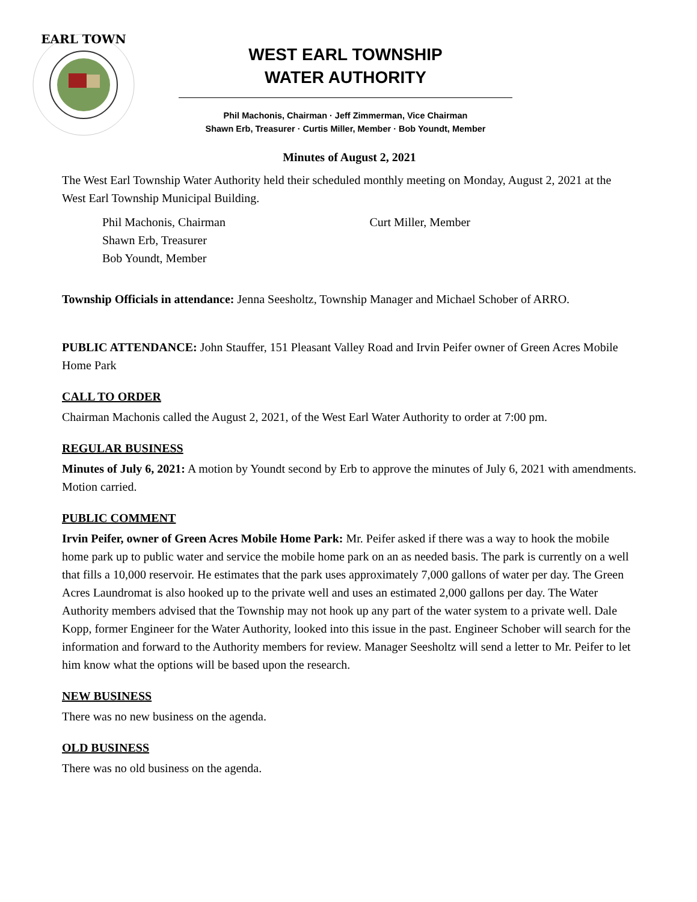EARL TOWN
WEST EARL TOWNSHIP
WATER AUTHORITY
Phil Machonis, Chairman · Jeff Zimmerman, Vice Chairman
Shawn Erb, Treasurer · Curtis Miller, Member · Bob Youndt, Member
Minutes of August 2, 2021
The West Earl Township Water Authority held their scheduled monthly meeting on Monday, August 2, 2021 at the West Earl Township Municipal Building.
Phil Machonis, Chairman
Shawn Erb, Treasurer
Bob Youndt, Member
Curt Miller, Member
Township Officials in attendance: Jenna Seesholtz, Township Manager and Michael Schober of ARRO.
PUBLIC ATTENDANCE: John Stauffer, 151 Pleasant Valley Road and Irvin Peifer owner of Green Acres Mobile Home Park
CALL TO ORDER
Chairman Machonis called the August 2, 2021, of the West Earl Water Authority to order at 7:00 pm.
REGULAR BUSINESS
Minutes of July 6, 2021: A motion by Youndt second by Erb to approve the minutes of July 6, 2021 with amendments. Motion carried.
PUBLIC COMMENT
Irvin Peifer, owner of Green Acres Mobile Home Park: Mr. Peifer asked if there was a way to hook the mobile home park up to public water and service the mobile home park on an as needed basis. The park is currently on a well that fills a 10,000 reservoir. He estimates that the park uses approximately 7,000 gallons of water per day. The Green Acres Laundromat is also hooked up to the private well and uses an estimated 2,000 gallons per day. The Water Authority members advised that the Township may not hook up any part of the water system to a private well. Dale Kopp, former Engineer for the Water Authority, looked into this issue in the past. Engineer Schober will search for the information and forward to the Authority members for review. Manager Seesholtz will send a letter to Mr. Peifer to let him know what the options will be based upon the research.
NEW BUSINESS
There was no new business on the agenda.
OLD BUSINESS
There was no old business on the agenda.